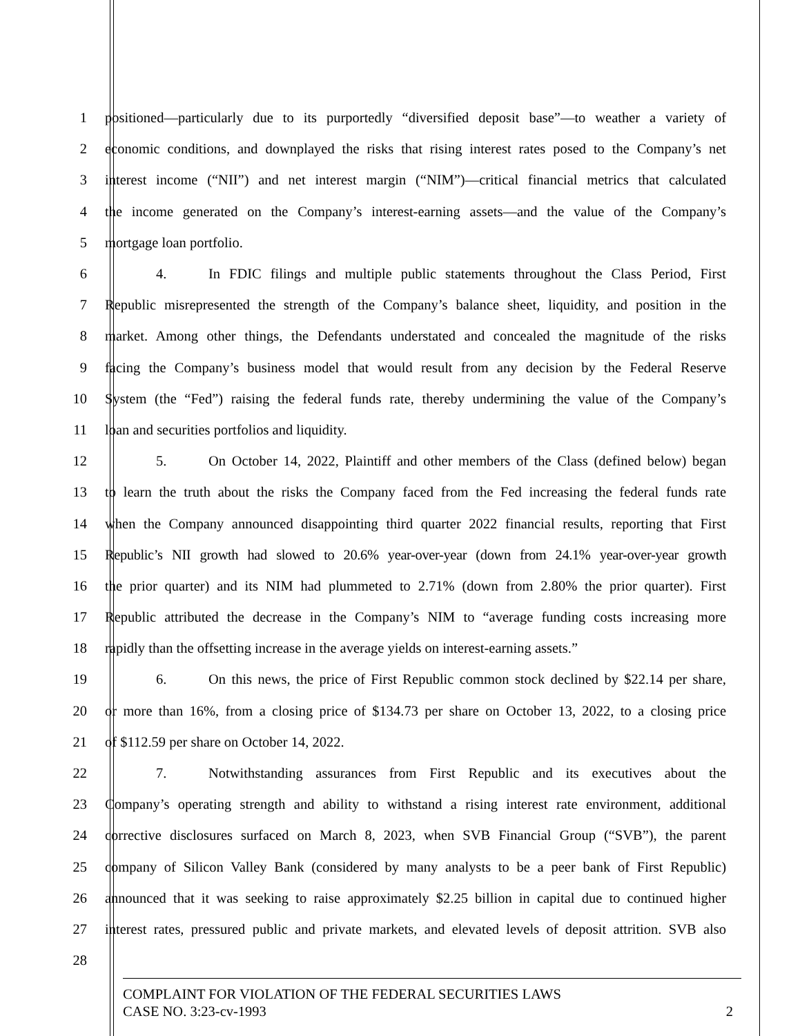1 positioned—particularly due to its purportedly “diversified deposit base”—to weather a variety of
2 economic conditions, and downplayed the risks that rising interest rates posed to the Company’s net
3 interest income (“NII”) and net interest margin (“NIM”)—critical financial metrics that calculated
4 the income generated on the Company’s interest-earning assets—and the value of the Company’s
5 mortgage loan portfolio.
6 4. In FDIC filings and multiple public statements throughout the Class Period, First
7 Republic misrepresented the strength of the Company’s balance sheet, liquidity, and position in the
8 market. Among other things, the Defendants understated and concealed the magnitude of the risks
9 facing the Company’s business model that would result from any decision by the Federal Reserve
10 System (the “Fed”) raising the federal funds rate, thereby undermining the value of the Company’s
11 loan and securities portfolios and liquidity.
12 5. On October 14, 2022, Plaintiff and other members of the Class (defined below) began
13 to learn the truth about the risks the Company faced from the Fed increasing the federal funds rate
14 when the Company announced disappointing third quarter 2022 financial results, reporting that First
15 Republic’s NII growth had slowed to 20.6% year-over-year (down from 24.1% year-over-year growth
16 the prior quarter) and its NIM had plummeted to 2.71% (down from 2.80% the prior quarter). First
17 Republic attributed the decrease in the Company’s NIM to “average funding costs increasing more
18 rapidly than the offsetting increase in the average yields on interest-earning assets.”
19 6. On this news, the price of First Republic common stock declined by $22.14 per share,
20 or more than 16%, from a closing price of $134.73 per share on October 13, 2022, to a closing price
21 of $112.59 per share on October 14, 2022.
22 7. Notwithstanding assurances from First Republic and its executives about the
23 Company’s operating strength and ability to withstand a rising interest rate environment, additional
24 corrective disclosures surfaced on March 8, 2023, when SVB Financial Group (“SVB”), the parent
25 company of Silicon Valley Bank (considered by many analysts to be a peer bank of First Republic)
26 announced that it was seeking to raise approximately $2.25 billion in capital due to continued higher
27 interest rates, pressured public and private markets, and elevated levels of deposit attrition. SVB also
28
COMPLAINT FOR VIOLATION OF THE FEDERAL SECURITIES LAWS
CASE NO. 3:23-cv-1993 2